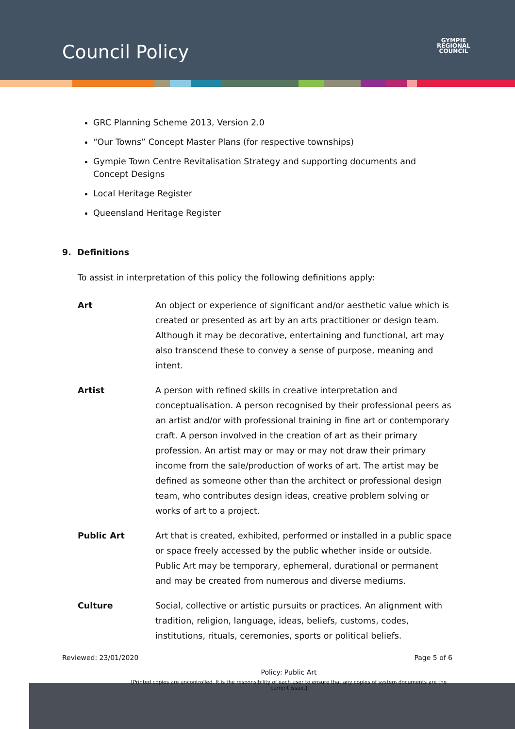Council Policy
GYMPIE
REGIONAL
COUNCIL
GRC Planning Scheme 2013, Version 2.0
“Our Towns” Concept Master Plans (for respective townships)
Gympie Town Centre Revitalisation Strategy and supporting documents and Concept Designs
Local Heritage Register
Queensland Heritage Register
9. Definitions
To assist in interpretation of this policy the following definitions apply:
Art An object or experience of significant and/or aesthetic value which is created or presented as art by an arts practitioner or design team. Although it may be decorative, entertaining and functional, art may also transcend these to convey a sense of purpose, meaning and intent.
Artist A person with refined skills in creative interpretation and conceptualisation. A person recognised by their professional peers as an artist and/or with professional training in fine art or contemporary craft. A person involved in the creation of art as their primary profession. An artist may or may or may not draw their primary income from the sale/production of works of art. The artist may be defined as someone other than the architect or professional design team, who contributes design ideas, creative problem solving or works of art to a project.
Public Art Art that is created, exhibited, performed or installed in a public space or space freely accessed by the public whether inside or outside. Public Art may be temporary, ephemeral, durational or permanent and may be created from numerous and diverse mediums.
Culture Social, collective or artistic pursuits or practices. An alignment with tradition, religion, language, ideas, beliefs, customs, codes, institutions, rituals, ceremonies, sports or political beliefs.
Reviewed: 23/01/2020 Page 5 of 6
Policy: Public Art
[Printed copies are uncontrolled. It is the responsibility of each user to ensure that any copies of system documents are the current issue.]